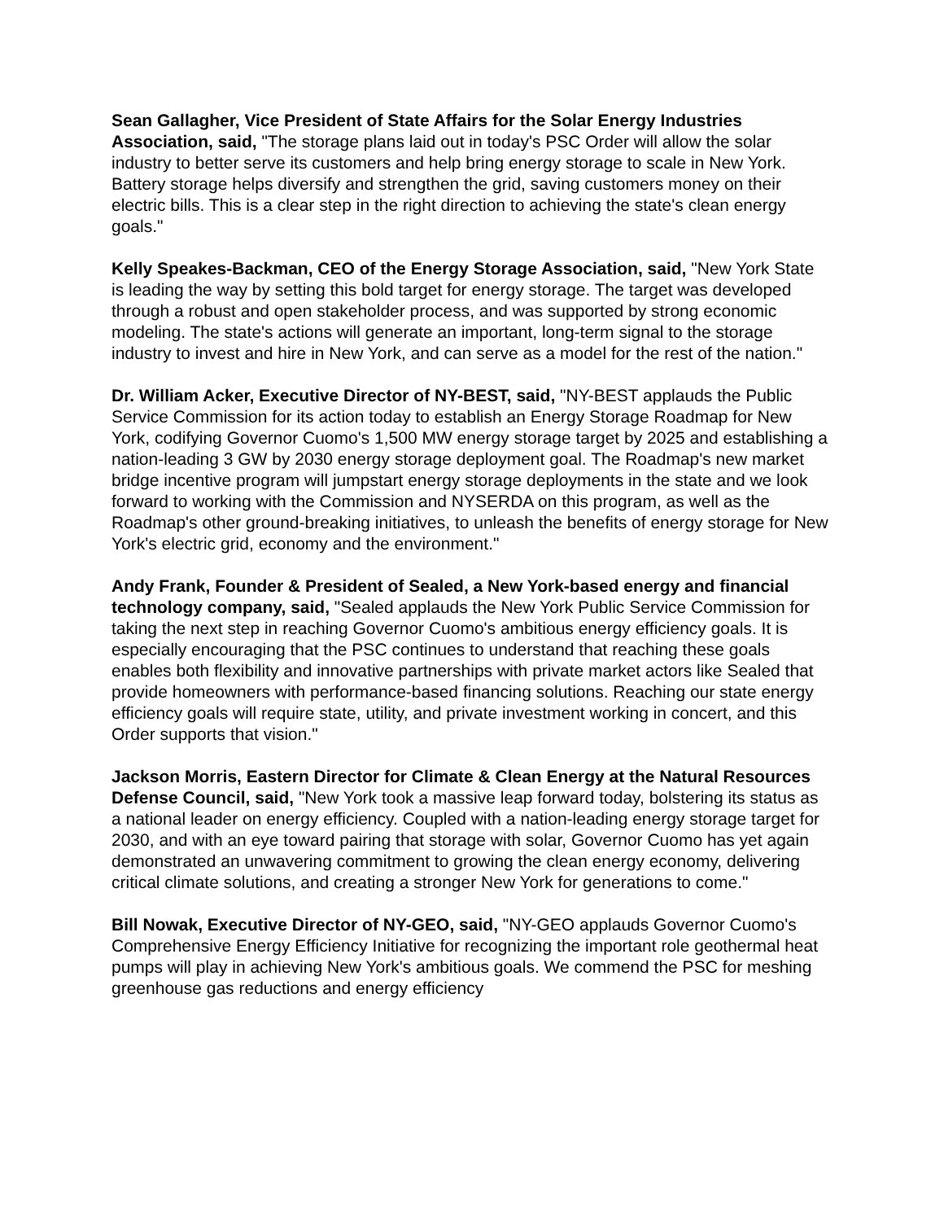Sean Gallagher, Vice President of State Affairs for the Solar Energy Industries Association, said, "The storage plans laid out in today's PSC Order will allow the solar industry to better serve its customers and help bring energy storage to scale in New York. Battery storage helps diversify and strengthen the grid, saving customers money on their electric bills. This is a clear step in the right direction to achieving the state's clean energy goals."
Kelly Speakes-Backman, CEO of the Energy Storage Association, said, "New York State is leading the way by setting this bold target for energy storage. The target was developed through a robust and open stakeholder process, and was supported by strong economic modeling. The state's actions will generate an important, long-term signal to the storage industry to invest and hire in New York, and can serve as a model for the rest of the nation."
Dr. William Acker, Executive Director of NY-BEST, said, "NY-BEST applauds the Public Service Commission for its action today to establish an Energy Storage Roadmap for New York, codifying Governor Cuomo's 1,500 MW energy storage target by 2025 and establishing a nation-leading 3 GW by 2030 energy storage deployment goal. The Roadmap's new market bridge incentive program will jumpstart energy storage deployments in the state and we look forward to working with the Commission and NYSERDA on this program, as well as the Roadmap's other ground-breaking initiatives, to unleash the benefits of energy storage for New York's electric grid, economy and the environment."
Andy Frank, Founder & President of Sealed, a New York-based energy and financial technology company, said, "Sealed applauds the New York Public Service Commission for taking the next step in reaching Governor Cuomo's ambitious energy efficiency goals. It is especially encouraging that the PSC continues to understand that reaching these goals enables both flexibility and innovative partnerships with private market actors like Sealed that provide homeowners with performance-based financing solutions. Reaching our state energy efficiency goals will require state, utility, and private investment working in concert, and this Order supports that vision."
Jackson Morris, Eastern Director for Climate & Clean Energy at the Natural Resources Defense Council, said, "New York took a massive leap forward today, bolstering its status as a national leader on energy efficiency. Coupled with a nation-leading energy storage target for 2030, and with an eye toward pairing that storage with solar, Governor Cuomo has yet again demonstrated an unwavering commitment to growing the clean energy economy, delivering critical climate solutions, and creating a stronger New York for generations to come."
Bill Nowak, Executive Director of NY-GEO, said, "NY-GEO applauds Governor Cuomo's Comprehensive Energy Efficiency Initiative for recognizing the important role geothermal heat pumps will play in achieving New York's ambitious goals. We commend the PSC for meshing greenhouse gas reductions and energy efficiency